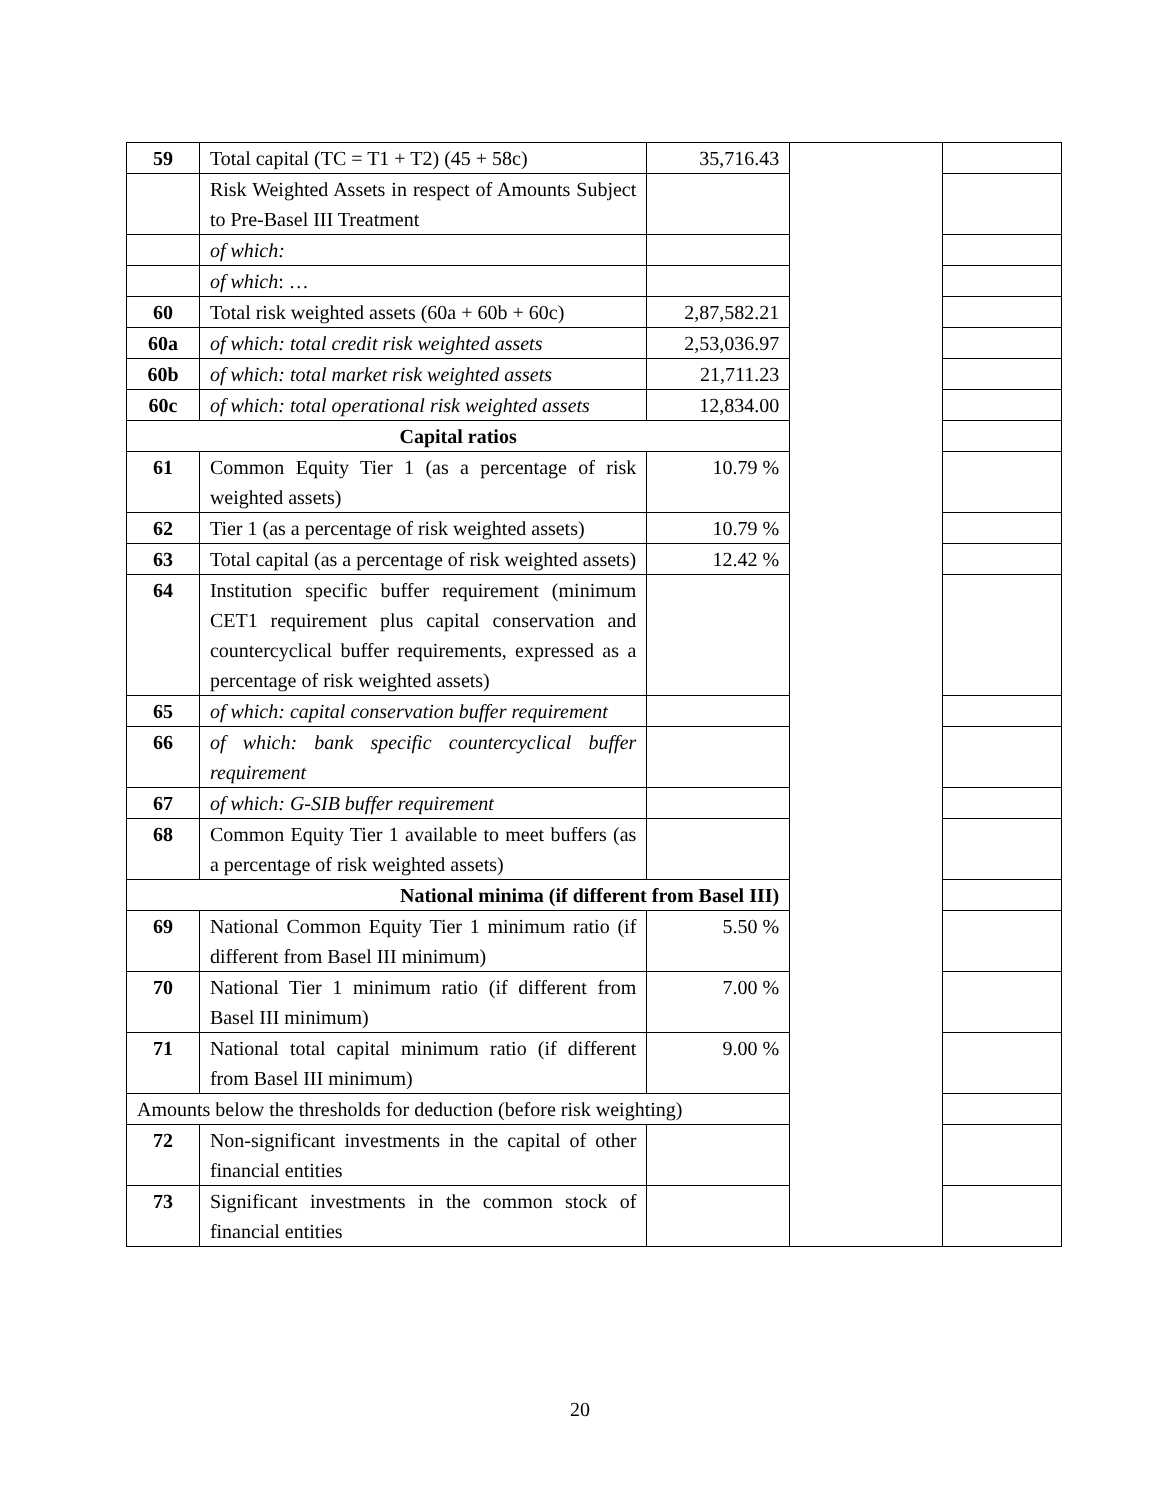| 59 | Total capital (TC = T1 + T2) (45 + 58c) | 35,716.43 | | |
| | Risk Weighted Assets in respect of Amounts Subject to Pre-Basel III Treatment | | | |
| | of which: | | | |
| | of which : … | | | |
| 60 | Total risk weighted assets (60a + 60b + 60c) | 2,87,582.21 | | |
| 60a | of which: total credit risk weighted assets | 2,53,036.97 | | |
| 60b | of which: total market risk weighted assets | 21,711.23 | | |
| 60c | of which: total operational risk weighted assets | 12,834.00 | | |
| Capital ratios | | | | |
| 61 | Common Equity Tier 1 (as a percentage of risk weighted assets) | 10.79 % | | |
| 62 | Tier 1 (as a percentage of risk weighted assets) | 10.79 % | | |
| 63 | Total capital (as a percentage of risk weighted assets) | 12.42 % | | |
| 64 | Institution specific buffer requirement (minimum CET1 requirement plus capital conservation and countercyclical buffer requirements, expressed as a percentage of risk weighted assets) | | | |
| 65 | of which: capital conservation buffer requirement | | | |
| 66 | of which: bank specific countercyclical buffer requirement | | | |
| 67 | of which: G-SIB buffer requirement | | | |
| 68 | Common Equity Tier 1 available to meet buffers (as a percentage of risk weighted assets) | | | |
| National minima (if different from Basel III) | | | | |
| 69 | National Common Equity Tier 1 minimum ratio (if different from Basel III minimum) | 5.50 % | | |
| 70 | National Tier 1 minimum ratio (if different from Basel III minimum) | 7.00 % | | |
| 71 | National total capital minimum ratio (if different from Basel III minimum) | 9.00 % | | |
| Amounts below the thresholds for deduction (before risk weighting) | | | | |
| 72 | Non-significant investments in the capital of other financial entities | | | |
| 73 | Significant investments in the common stock of financial entities | | | |
20